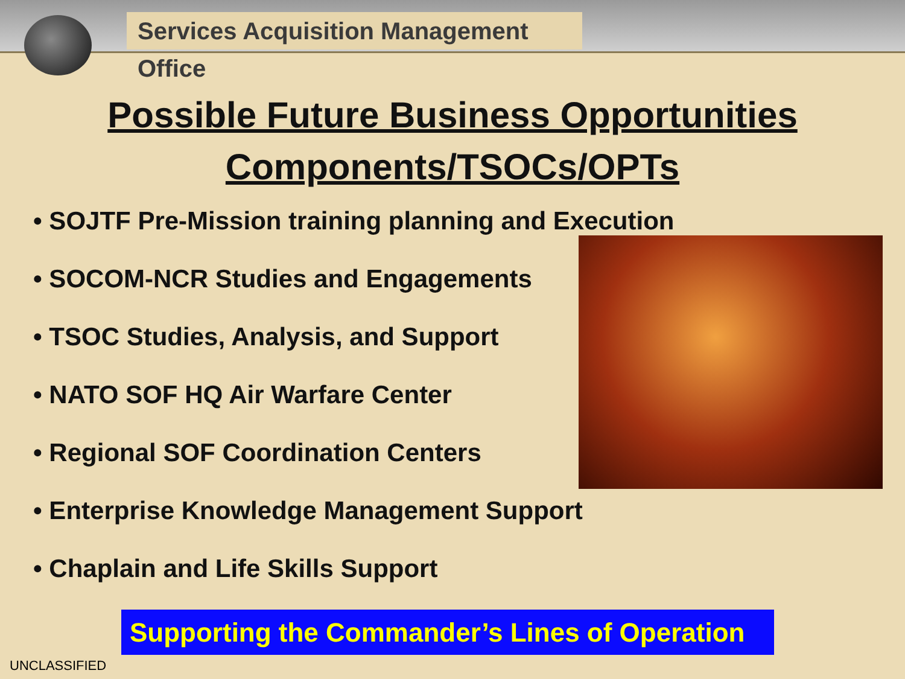Services Acquisition Management Office
Possible Future Business Opportunities
Components/TSOCs/OPTs
• SOJTF Pre-Mission training planning and Execution
• SOCOM-NCR Studies and Engagements
• TSOC Studies, Analysis, and Support
• NATO SOF HQ Air Warfare Center
• Regional SOF Coordination Centers
• Enterprise Knowledge Management Support
• Chaplain and Life Skills Support
Supporting the Commander’s Lines of Operation
UNCLASSIFIED